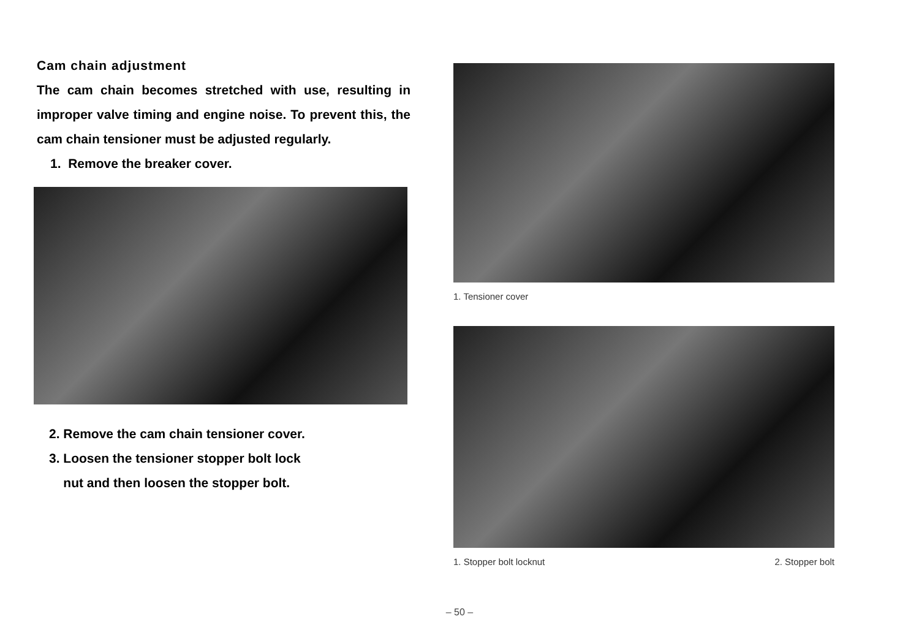Cam chain adjustment
The cam chain becomes stretched with use, resulting in improper valve timing and engine noise. To prevent this, the cam chain tensioner must be adjusted regularly.
1. Remove the breaker cover.
2. Remove the cam chain tensioner cover.
3. Loosen the tensioner stopper bolt lock
nut and then loosen the stopper bolt.
1. Tensioner cover
1. Stopper bolt locknut 2. Stopper bolt
– 50 –